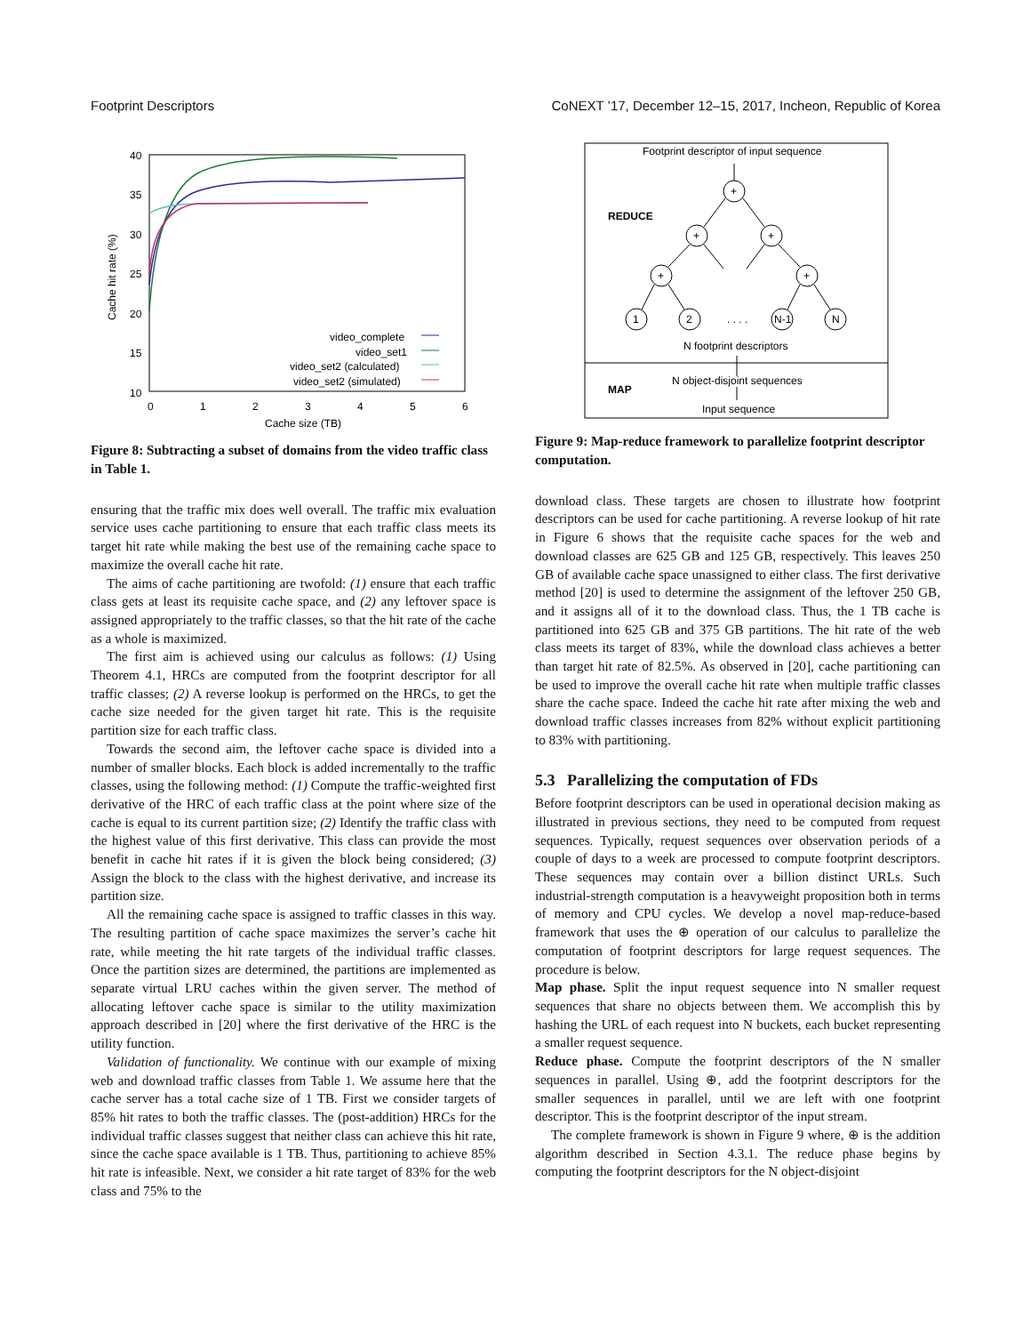Footprint Descriptors CoNEXT ’17, December 12–15, 2017, Incheon, Republic of Korea
40
35
30
25
20
15
10
0
1
2
3
4
5
6
Cache size (TB)
Cache hit rate (%)
video_complete
video_set1
video_set2 (calculated)
video_set2 (simulated)
Figure 8: Subtracting a subset of domains from the video traffic class in Table 1.
ensuring that the traffic mix does well overall. The traffic mix evaluation service uses cache partitioning to ensure that each traffic class meets its target hit rate while making the best use of the remaining cache space to maximize the overall cache hit rate.
The aims of cache partitioning are twofold: (1) ensure that each traffic class gets at least its requisite cache space, and (2) any leftover space is assigned appropriately to the traffic classes, so that the hit rate of the cache as a whole is maximized.
The first aim is achieved using our calculus as follows: (1) Using Theorem 4.1, HRCs are computed from the footprint descriptor for all traffic classes; (2) A reverse lookup is performed on the HRCs, to get the cache size needed for the given target hit rate. This is the requisite partition size for each traffic class.
Towards the second aim, the leftover cache space is divided into a number of smaller blocks. Each block is added incrementally to the traffic classes, using the following method: (1) Compute the traffic-weighted first derivative of the HRC of each traffic class at the point where size of the cache is equal to its current partition size; (2) Identify the traffic class with the highest value of this first derivative. This class can provide the most benefit in cache hit rates if it is given the block being considered; (3) Assign the block to the class with the highest derivative, and increase its partition size.
All the remaining cache space is assigned to traffic classes in this way. The resulting partition of cache space maximizes the server’s cache hit rate, while meeting the hit rate targets of the individual traffic classes. Once the partition sizes are determined, the partitions are implemented as separate virtual LRU caches within the given server. The method of allocating leftover cache space is similar to the utility maximization approach described in [20] where the first derivative of the HRC is the utility function.
Validation of functionality. We continue with our example of mixing web and download traffic classes from Table 1. We assume here that the cache server has a total cache size of 1 TB. First we consider targets of 85% hit rates to both the traffic classes. The (post-addition) HRCs for the individual traffic classes suggest that neither class can achieve this hit rate, since the cache space available is 1 TB. Thus, partitioning to achieve 85% hit rate is infeasible. Next, we consider a hit rate target of 83% for the web class and 75% to the
Footprint descriptor of input sequence
REDUCE
MAP
+
+
+
+
+
1
2
. . . .
N-1
N
N footprint descriptors
N object-disjoint sequences
Input sequence
Figure 9: Map-reduce framework to parallelize footprint descriptor computation.
download class. These targets are chosen to illustrate how footprint descriptors can be used for cache partitioning. A reverse lookup of hit rate in Figure 6 shows that the requisite cache spaces for the web and download classes are 625 GB and 125 GB, respectively. This leaves 250 GB of available cache space unassigned to either class. The first derivative method [20] is used to determine the assignment of the leftover 250 GB, and it assigns all of it to the download class. Thus, the 1 TB cache is partitioned into 625 GB and 375 GB partitions. The hit rate of the web class meets its target of 83%, while the download class achieves a better than target hit rate of 82.5%. As observed in [20], cache partitioning can be used to improve the overall cache hit rate when multiple traffic classes share the cache space. Indeed the cache hit rate after mixing the web and download traffic classes increases from 82% without explicit partitioning to 83% with partitioning.
5.3 Parallelizing the computation of FDs
Before footprint descriptors can be used in operational decision making as illustrated in previous sections, they need to be computed from request sequences. Typically, request sequences over observation periods of a couple of days to a week are processed to compute footprint descriptors. These sequences may contain over a billion distinct URLs. Such industrial-strength computation is a heavyweight proposition both in terms of memory and CPU cycles. We develop a novel map-reduce-based framework that uses the ⊕ operation of our calculus to parallelize the computation of footprint descriptors for large request sequences. The procedure is below.
Map phase. Split the input request sequence into N smaller request sequences that share no objects between them. We accomplish this by hashing the URL of each request into N buckets, each bucket representing a smaller request sequence.
Reduce phase. Compute the footprint descriptors of the N smaller sequences in parallel. Using ⊕, add the footprint descriptors for the smaller sequences in parallel, until we are left with one footprint descriptor. This is the footprint descriptor of the input stream.
The complete framework is shown in Figure 9 where, ⊕ is the addition algorithm described in Section 4.3.1. The reduce phase begins by computing the footprint descriptors for the N object-disjoint